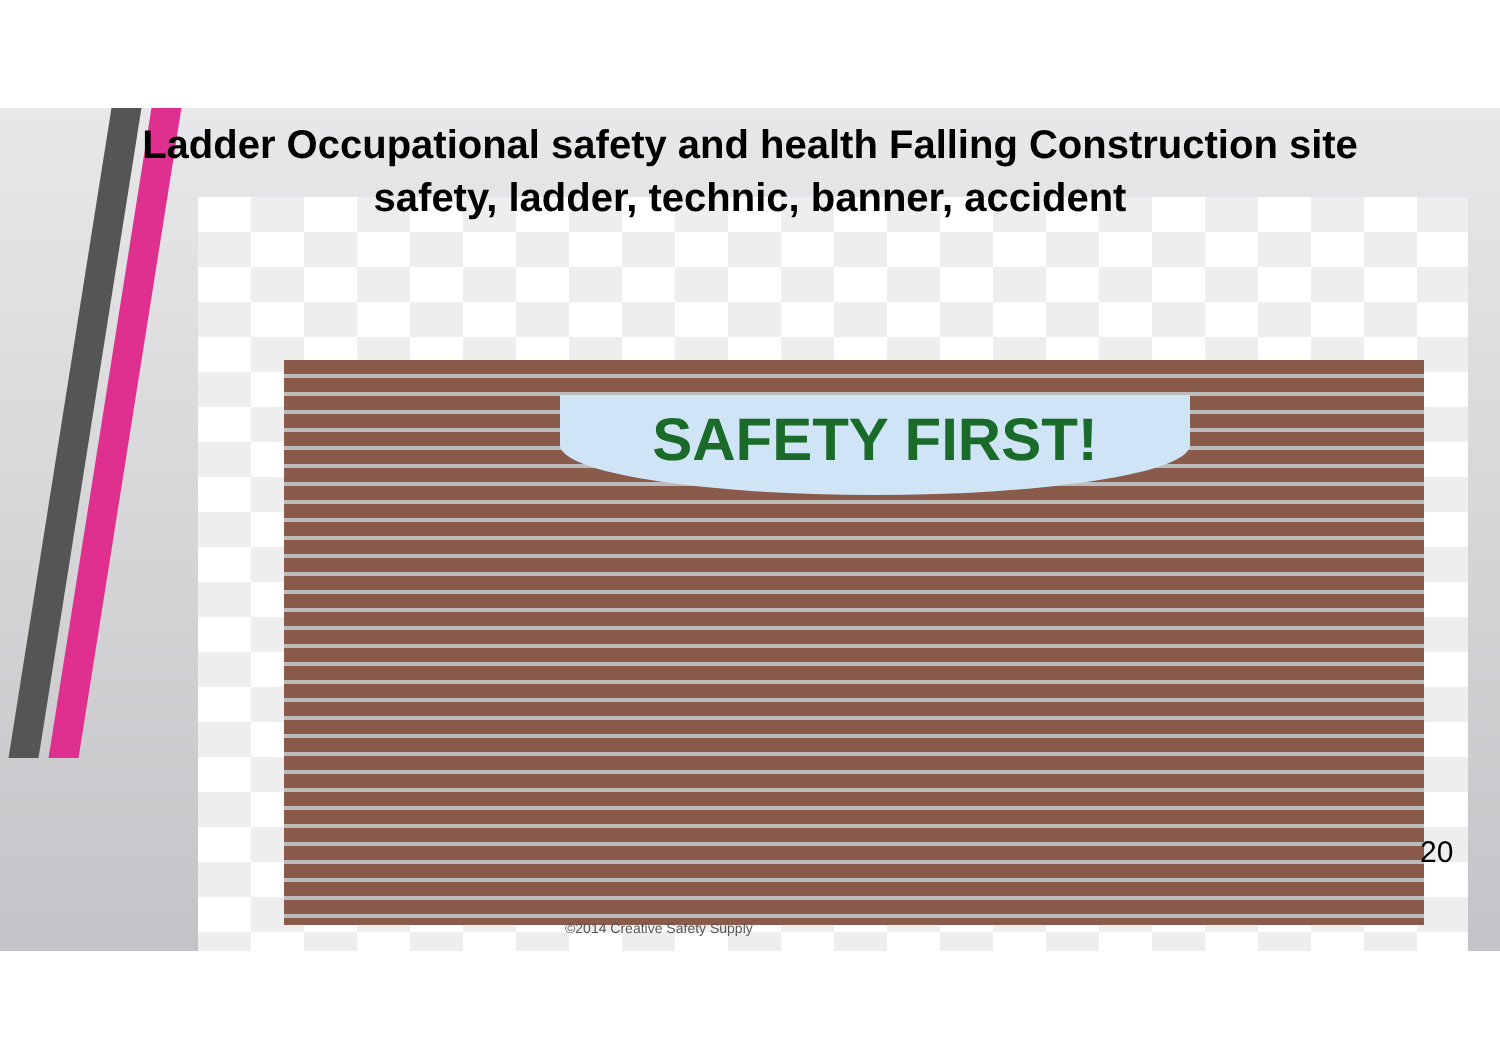SAFETY FIRST!
Ladder Occupational safety and health Falling Construction site
safety, ladder, technic, banner, accident
©2014 Creative Safety Supply
20